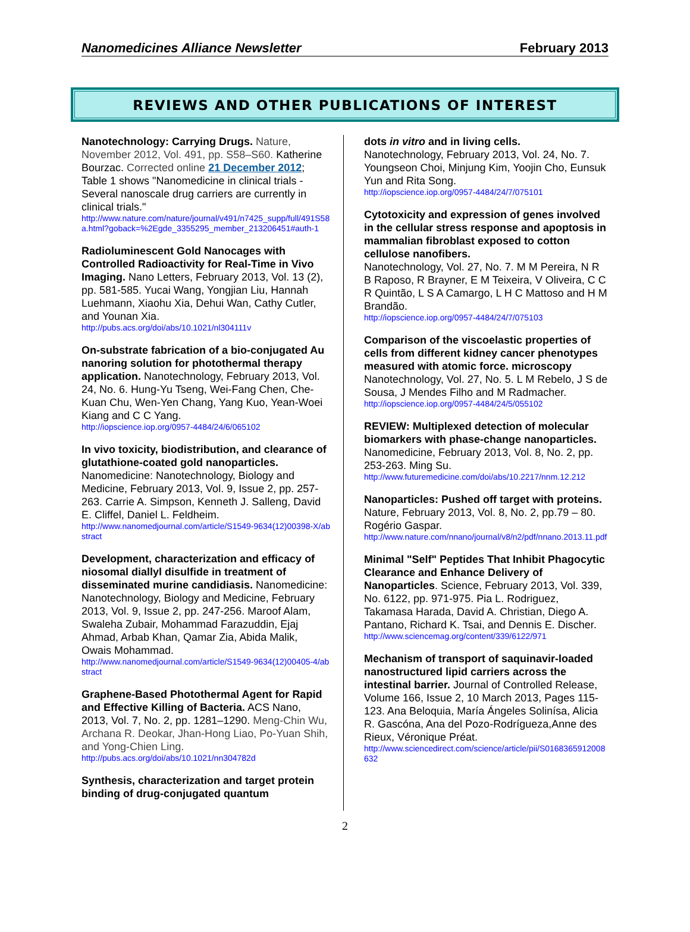Nanomedicines Alliance Newsletter February 2013
REVIEWS AND OTHER PUBLICATIONS OF INTEREST
Nanotechnology: Carrying Drugs. Nature, November 2012, Vol. 491, pp. S58–S60. Katherine Bourzac. Corrected online 21 December 2012; Table 1 shows "Nanomedicine in clinical trials - Several nanoscale drug carriers are currently in clinical trials."
http://www.nature.com/nature/journal/v491/n7425_supp/full/491S58a.html?goback=%2Egde_3355295_member_213206451#auth-1
Radioluminescent Gold Nanocages with Controlled Radioactivity for Real-Time in Vivo Imaging. Nano Letters, February 2013, Vol. 13 (2), pp. 581-585. Yucai Wang, Yongjian Liu, Hannah Luehmann, Xiaohu Xia, Dehui Wan, Cathy Cutler, and Younan Xia.
http://pubs.acs.org/doi/abs/10.1021/nl304111v
On-substrate fabrication of a bio-conjugated Au nanoring solution for photothermal therapy application. Nanotechnology, February 2013, Vol. 24, No. 6. Hung-Yu Tseng, Wei-Fang Chen, Che-Kuan Chu, Wen-Yen Chang, Yang Kuo, Yean-Woei Kiang and C C Yang.
http://iopscience.iop.org/0957-4484/24/6/065102
In vivo toxicity, biodistribution, and clearance of glutathione-coated gold nanoparticles. Nanomedicine: Nanotechnology, Biology and Medicine, February 2013, Vol. 9, Issue 2, pp. 257-263. Carrie A. Simpson, Kenneth J. Salleng, David E. Cliffel, Daniel L. Feldheim.
http://www.nanomedjournal.com/article/S1549-9634(12)00398-X/abstract
Development, characterization and efficacy of niosomal diallyl disulfide in treatment of disseminated murine candidiasis. Nanomedicine: Nanotechnology, Biology and Medicine, February 2013, Vol. 9, Issue 2, pp. 247-256. Maroof Alam, Swaleha Zubair, Mohammad Farazuddin, Ejaj Ahmad, Arbab Khan, Qamar Zia, Abida Malik, Owais Mohammad.
http://www.nanomedjournal.com/article/S1549-9634(12)00405-4/abstract
Graphene-Based Photothermal Agent for Rapid and Effective Killing of Bacteria. ACS Nano, 2013, Vol. 7, No. 2, pp. 1281–1290. Meng-Chin Wu, Archana R. Deokar, Jhan-Hong Liao, Po-Yuan Shih, and Yong-Chien Ling.
http://pubs.acs.org/doi/abs/10.1021/nn304782d
Synthesis, characterization and target protein binding of drug-conjugated quantum
dots in vitro and in living cells.
Nanotechnology, February 2013, Vol. 24, No. 7. Youngseon Choi, Minjung Kim, Yoojin Cho, Eunsuk Yun and Rita Song.
http://iopscience.iop.org/0957-4484/24/7/075101
Cytotoxicity and expression of genes involved in the cellular stress response and apoptosis in mammalian fibroblast exposed to cotton cellulose nanofibers.
Nanotechnology, Vol. 27, No. 7. M M Pereira, N R B Raposo, R Brayner, E M Teixeira, V Oliveira, C C R Quintão, L S A Camargo, L H C Mattoso and H M Brandão.
http://iopscience.iop.org/0957-4484/24/7/075103
Comparison of the viscoelastic properties of cells from different kidney cancer phenotypes measured with atomic force. microscopy Nanotechnology, Vol. 27, No. 5. L M Rebelo, J S de Sousa, J Mendes Filho and M Radmacher.
http://iopscience.iop.org/0957-4484/24/5/055102
REVIEW: Multiplexed detection of molecular biomarkers with phase-change nanoparticles. Nanomedicine, February 2013, Vol. 8, No. 2, pp. 253-263. Ming Su.
http://www.futuremedicine.com/doi/abs/10.2217/nnm.12.212
Nanoparticles: Pushed off target with proteins. Nature, February 2013, Vol. 8, No. 2, pp.79 – 80. Rogério Gaspar.
http://www.nature.com/nnano/journal/v8/n2/pdf/nnano.2013.11.pdf
Minimal "Self" Peptides That Inhibit Phagocytic Clearance and Enhance Delivery of Nanoparticles. Science, February 2013, Vol. 339, No. 6122, pp. 971-975. Pia L. Rodriguez, Takamasa Harada, David A. Christian, Diego A. Pantano, Richard K. Tsai, and Dennis E. Discher.
http://www.sciencemag.org/content/339/6122/971
Mechanism of transport of saquinavir-loaded nanostructured lipid carriers across the intestinal barrier. Journal of Controlled Release, Volume 166, Issue 2, 10 March 2013, Pages 115-123. Ana Beloquia, María Ángeles Solinísa, Alicia R. Gascóna, Ana del Pozo-Rodrígueza,Anne des Rieux, Véronique Préat.
http://www.sciencedirect.com/science/article/pii/S0168365912008632
2